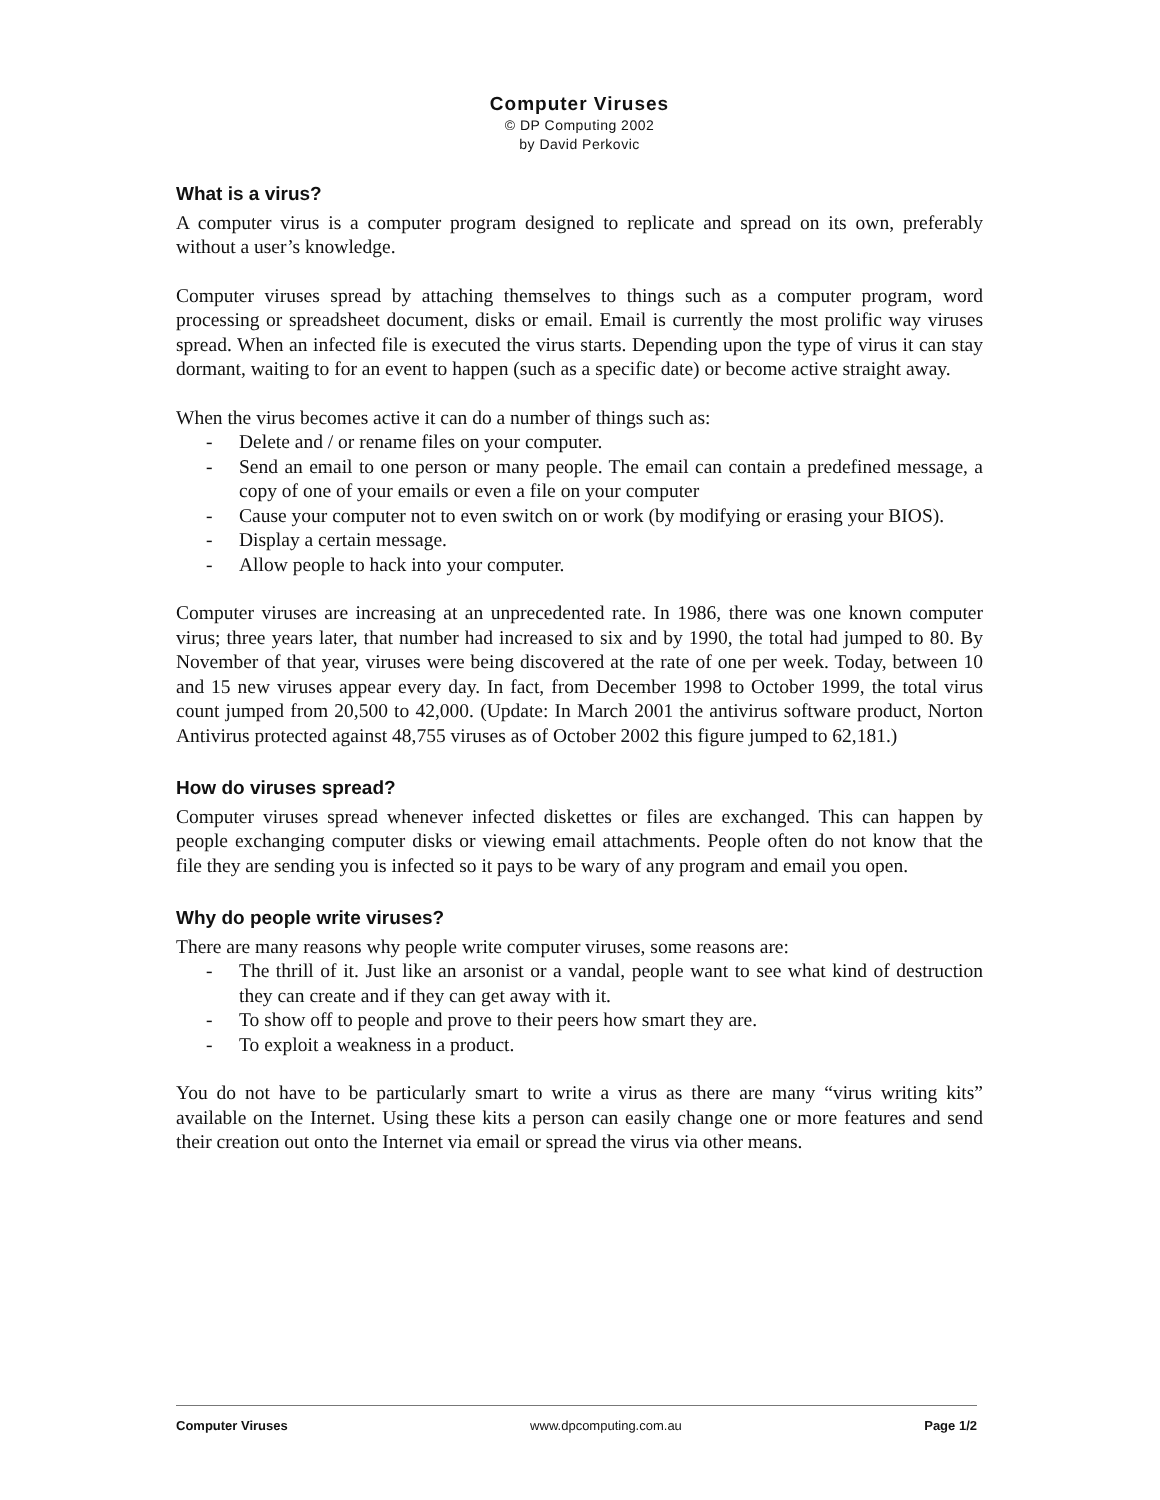Computer Viruses
© DP Computing 2002
by David Perkovic
What is a virus?
A computer virus is a computer program designed to replicate and spread on its own, preferably without a user’s knowledge.
Computer viruses spread by attaching themselves to things such as a computer program, word processing or spreadsheet document, disks or email. Email is currently the most prolific way viruses spread. When an infected file is executed the virus starts. Depending upon the type of virus it can stay dormant, waiting to for an event to happen (such as a specific date) or become active straight away.
When the virus becomes active it can do a number of things such as:
- Delete and / or rename files on your computer.
- Send an email to one person or many people. The email can contain a predefined message, a copy of one of your emails or even a file on your computer
- Cause your computer not to even switch on or work (by modifying or erasing your BIOS).
- Display a certain message.
- Allow people to hack into your computer.
Computer viruses are increasing at an unprecedented rate. In 1986, there was one known computer virus; three years later, that number had increased to six and by 1990, the total had jumped to 80. By November of that year, viruses were being discovered at the rate of one per week. Today, between 10 and 15 new viruses appear every day. In fact, from December 1998 to October 1999, the total virus count jumped from 20,500 to 42,000. (Update: In March 2001 the antivirus software product, Norton Antivirus protected against 48,755 viruses as of October 2002 this figure jumped to 62,181.)
How do viruses spread?
Computer viruses spread whenever infected diskettes or files are exchanged. This can happen by people exchanging computer disks or viewing email attachments. People often do not know that the file they are sending you is infected so it pays to be wary of any program and email you open.
Why do people write viruses?
There are many reasons why people write computer viruses, some reasons are:
- The thrill of it. Just like an arsonist or a vandal, people want to see what kind of destruction they can create and if they can get away with it.
- To show off to people and prove to their peers how smart they are.
- To exploit a weakness in a product.
You do not have to be particularly smart to write a virus as there are many “virus writing kits” available on the Internet. Using these kits a person can easily change one or more features and send their creation out onto the Internet via email or spread the virus via other means.
Computer Viruses www.dpcomputing.com.au Page 1/2